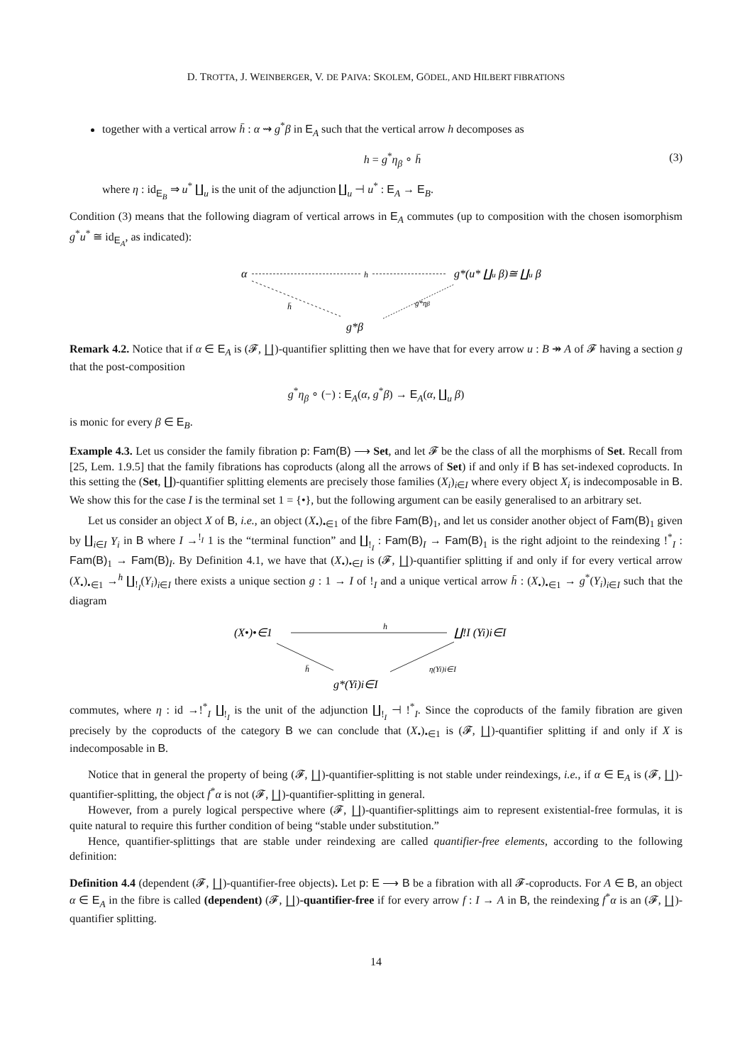D. TROTTA, J. WEINBERGER, V. DE PAIVA: SKOLEM, GÖDEL, AND HILBERT FIBRATIONS
together with a vertical arrow h̄ : α ⇝ g<sup>*</sup>β in E<sub>A</sub> such that the vertical arrow h decomposes as
h = g<sup>*</sup>η<sub>β</sub> ∘ h̄ (3)
where η : id<sub>E<sub>B</sub></sub> ⇒ u<sup>*</sup> ∐<sub>u</sub> is the unit of the adjunction ∐<sub>u</sub> ⊣ u<sup>*</sup> : E<sub>A</sub> → E<sub>B</sub>.
Condition (3) means that the following diagram of vertical arrows in E<sub>A</sub> commutes (up to composition with the chosen isomorphism g<sup>*</sup>u<sup>*</sup> ≅ id<sub>E<sub>A</sub></sub>, as indicated):
α
h
g*(u* ∐u β)≅ ∐u β
h̄
g*ηβ
g*β
Remark 4.2. Notice that if α ∈ E<sub>A</sub> is (𝓕, ∐)-quantifier splitting then we have that for every arrow u : B ↠ A of 𝓕 having a section g that the post-composition
g<sup>*</sup>η<sub>β</sub> ∘ (−) : E<sub>A</sub>(α, g<sup>*</sup>β) → E<sub>A</sub>(α, ∐<sub>u</sub> β)
is monic for every β ∈ E<sub>B</sub>.
Example 4.3. Let us consider the family fibration p: Fam(B) ⟶ Set, and let 𝓕 be the class of all the morphisms of Set. Recall from [25, Lem. 1.9.5] that the family fibrations has coproducts (along all the arrows of Set) if and only if B has set-indexed coproducts. In this setting the (Set, ∐)-quantifier splitting elements are precisely those families (X<sub>i</sub>)<sub>i∈I</sub> where every object X<sub>i</sub> is indecomposable in B. We show this for the case I is the terminal set 1 = {•}, but the following argument can be easily generalised to an arbitrary set.
Let us consider an object X of B, i.e., an object (X<sub>•</sub>)<sub>•∈1</sub> of the fibre Fam(B)<sub>1</sub>, and let us consider another object of Fam(B)<sub>1</sub> given by ∐<sub>i∈I</sub> Y<sub>i</sub> in B where I →<sup>!<sub>I</sub></sup> 1 is the “terminal function” and ∐<sub>!<sub>I</sub></sub> : Fam(B)<sub>I</sub> → Fam(B)<sub>1</sub> is the right adjoint to the reindexing !<sup>*</sup><sub>I</sub> : Fam(B)<sub>1</sub> → Fam(B)<sub>I</sub>. By Definition 4.1, we have that (X<sub>•</sub>)<sub>•∈I</sub> is (𝓕, ∐)-quantifier splitting if and only if for every vertical arrow (X<sub>•</sub>)<sub>•∈1</sub> →<sup>h</sup> ∐<sub>!<sub>I</sub></sub>(Y<sub>i</sub>)<sub>i∈I</sub> there exists a unique section g : 1 → I of !<sub>I</sub> and a unique vertical arrow h̄ : (X<sub>•</sub>)<sub>•∈1</sub> → g<sup>*</sup>(Y<sub>i</sub>)<sub>i∈I</sub> such that the diagram
(X•)•∈1
h
∐!I (Yi)i∈I
h̄
η(Yi)i∈I
g*(Yi)i∈I
commutes, where η : id →!<sup>*</sup><sub>I</sub> ∐<sub>!<sub>I</sub></sub> is the unit of the adjunction ∐<sub>!<sub>I</sub></sub> ⊣ !<sup>*</sup><sub>I</sub>. Since the coproducts of the family fibration are given precisely by the coproducts of the category B we can conclude that (X<sub>•</sub>)<sub>•∈1</sub> is (𝓕, ∐)-quantifier splitting if and only if X is indecomposable in B.
Notice that in general the property of being (𝓕, ∐)-quantifier-splitting is not stable under reindexings, i.e., if α ∈ E<sub>A</sub> is (𝓕, ∐)-quantifier-splitting, the object f<sup>*</sup>α is not (𝓕, ∐)-quantifier-splitting in general.
However, from a purely logical perspective where (𝓕, ∐)-quantifier-splittings aim to represent existential-free formulas, it is quite natural to require this further condition of being “stable under substitution.”
Hence, quantifier-splittings that are stable under reindexing are called quantifier-free elements, according to the following definition:
Definition 4.4 (dependent (𝓕, ∐)-quantifier-free objects). Let p: E ⟶ B be a fibration with all 𝓕-coproducts. For A ∈ B, an object α ∈ E<sub>A</sub> in the fibre is called (dependent) (𝓕, ∐)-quantifier-free if for every arrow f : I → A in B, the reindexing f<sup>*</sup>α is an (𝓕, ∐)-quantifier splitting.
14